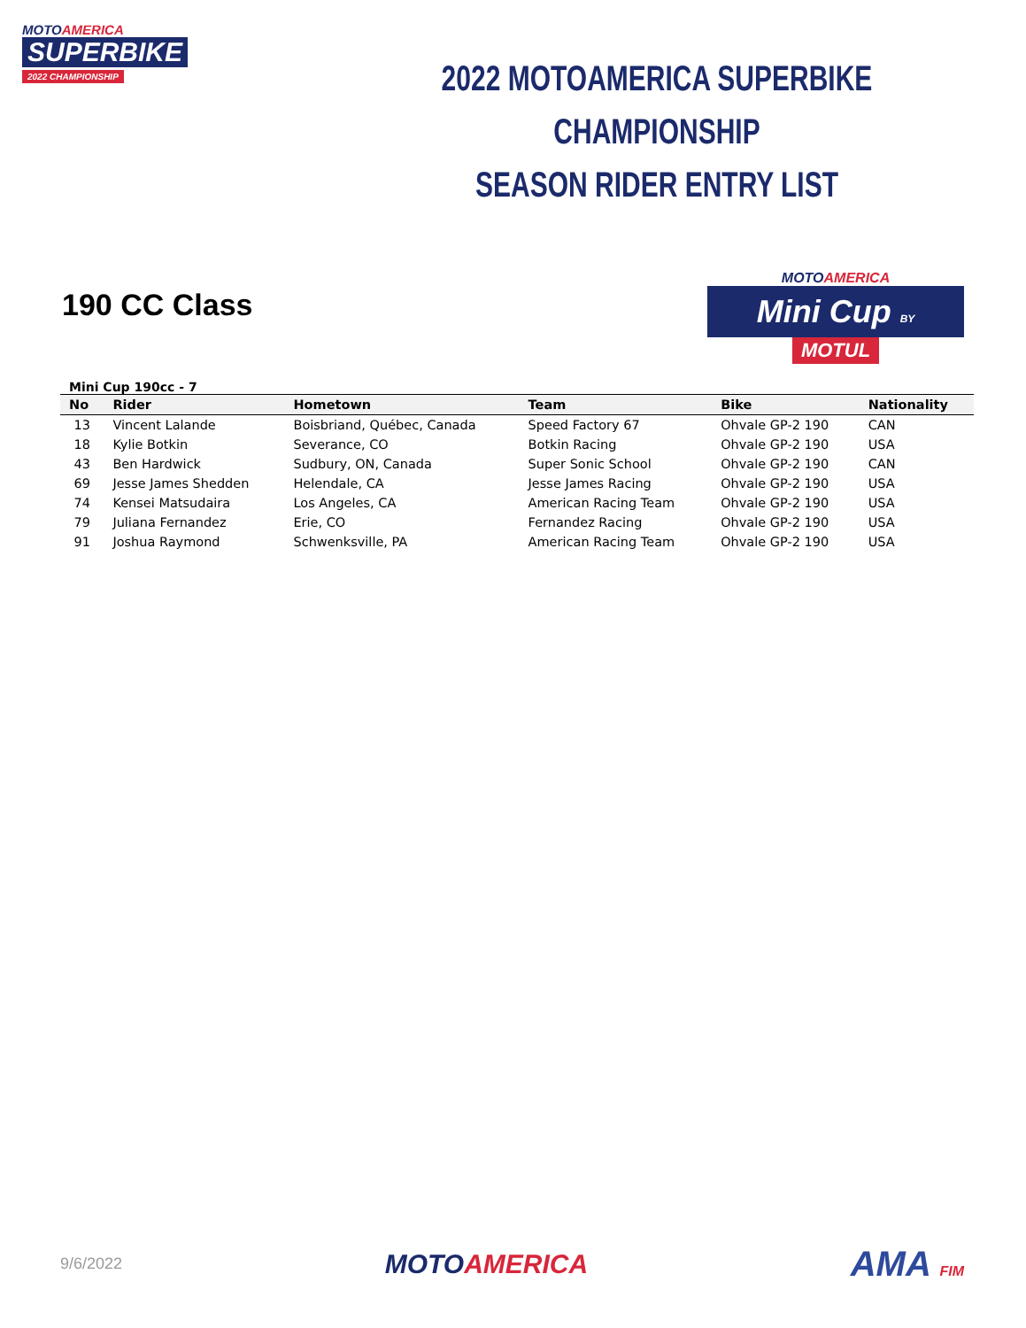MOTOAMERICA
SUPERBIKE
2022 CHAMPIONSHIP
2022 MOTOAMERICA SUPERBIKE CHAMPIONSHIP
SEASON RIDER ENTRY LIST
190 CC Class
MOTOAMERICA
Mini Cup BY
MOTUL
Mini Cup 190cc - 7
| No | Rider | Hometown | Team | Bike | Nationality |
| --- | --- | --- | --- | --- | --- |
| 13 | Vincent Lalande | Boisbriand, Québec, Canada | Speed Factory 67 | Ohvale GP-2 190 | CAN |
| 18 | Kylie Botkin | Severance, CO | Botkin Racing | Ohvale GP-2 190 | USA |
| 43 | Ben Hardwick | Sudbury, ON, Canada | Super Sonic School | Ohvale GP-2 190 | CAN |
| 69 | Jesse James Shedden | Helendale, CA | Jesse James Racing | Ohvale GP-2 190 | USA |
| 74 | Kensei Matsudaira | Los Angeles, CA | American Racing Team | Ohvale GP-2 190 | USA |
| 79 | Juliana Fernandez | Erie, CO | Fernandez Racing | Ohvale GP-2 190 | USA |
| 91 | Joshua Raymond | Schwenksville, PA | American Racing Team | Ohvale GP-2 190 | USA |
9/6/2022
MOTOAMERICA
AMA FIM